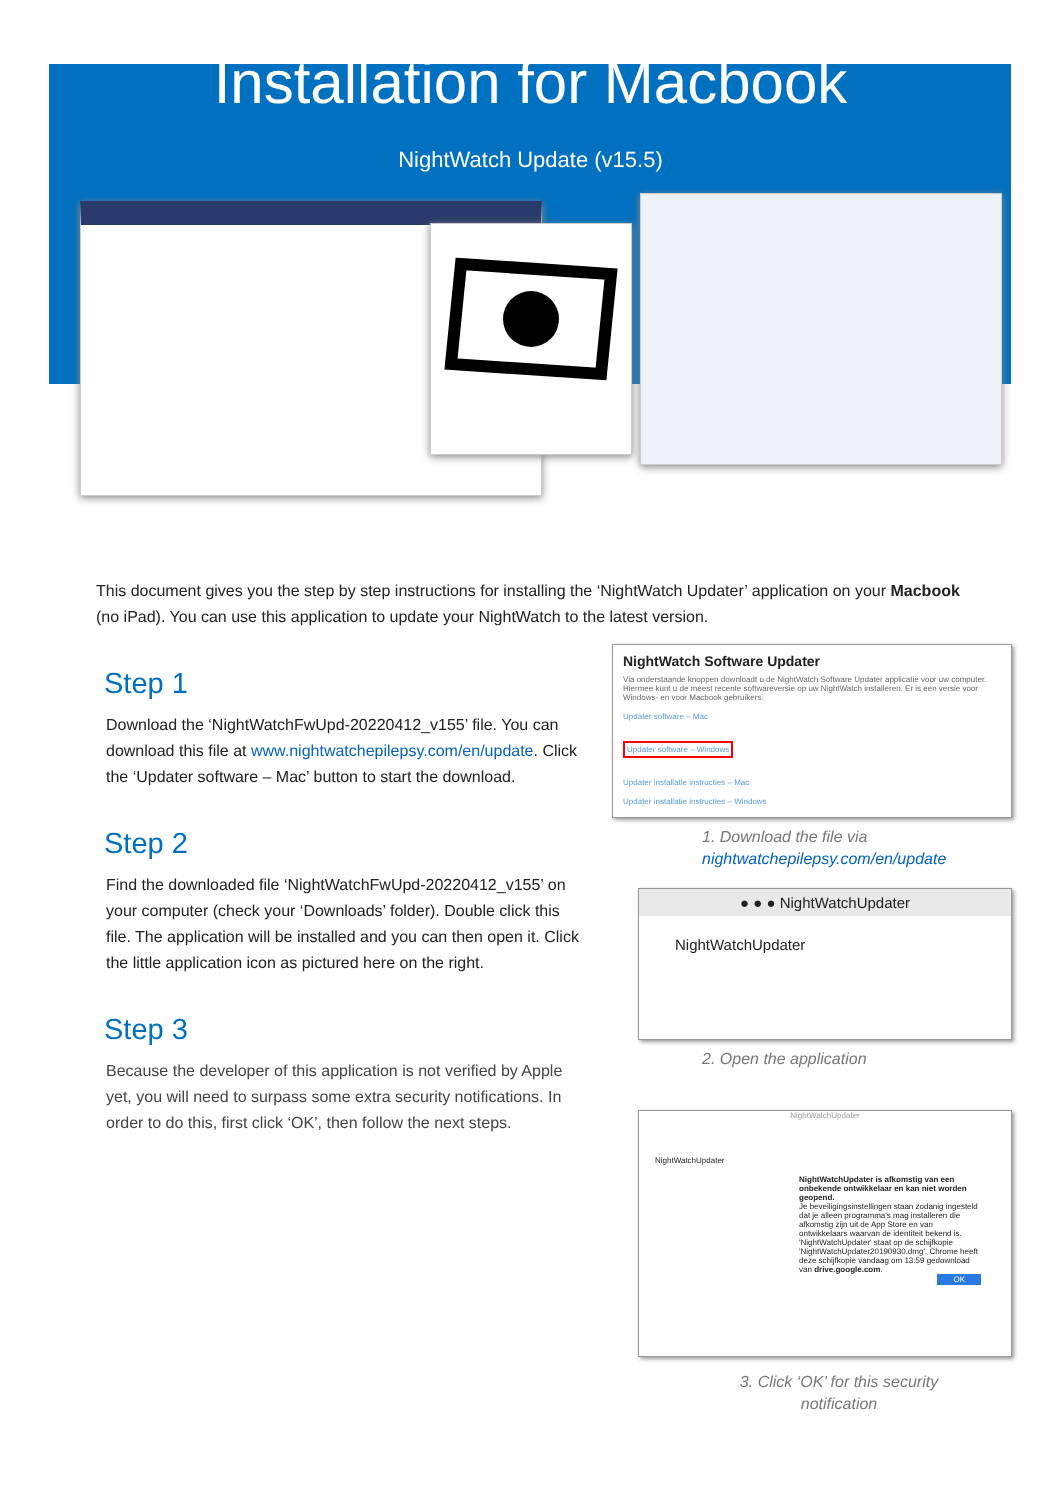Installation for Macbook
NightWatch Update (v15.5)
This document gives you the step by step instructions for installing the ‘NightWatch Updater’ application on your Macbook (no iPad). You can use this application to update your NightWatch to the latest version.
Step 1
Download the ‘NightWatchFwUpd-20220412_v155’ file. You can download this file at www.nightwatchepilepsy.com/en/update. Click the ‘Updater software – Mac’ button to start the download.
Step 2
Find the downloaded file ‘NightWatchFwUpd-20220412_v155’ on your computer (check your ‘Downloads’ folder). Double click this file. The application will be installed and you can then open it. Click the little application icon as pictured here on the right.
Step 3
Because the developer of this application is not verified by Apple yet, you will need to surpass some extra security notifications. In order to do this, first click ‘OK’, then follow the next steps.
NightWatch Software Updater
Via onderstaande knoppen downloadt u de NightWatch Software Updater applicatie voor uw computer. Hiermee kunt u de meest recente softwareversie op uw NightWatch installeren. Er is een versie voor Windows- en voor Macbook gebruikers.
Updater software – Mac
Updater software – Windows
Updater installatie instructies – Mac
Updater installatie instructies – Windows
1. Download the file via
nightwatchepilepsy.com/en/update
● ● ● NightWatchUpdater
NightWatchUpdater
2. Open the application
NightWatchUpdater
NightWatchUpdater
NightWatchUpdater is afkomstig van een onbekende ontwikkelaar en kan niet worden geopend.
Je beveiligingsinstellingen staan zodanig ingesteld dat je alleen programma's mag installeren die afkomstig zijn uit de App Store en van ontwikkelaars waarvan de identiteit bekend is.
'NightWatchUpdater' staat op de schijfkopie 'NightWatchUpdater20190930.dmg'. Chrome heeft deze schijfkopie vandaag om 13:59 gedownload van drive.google.com.
OK
3. Click ‘OK’ for this security notification